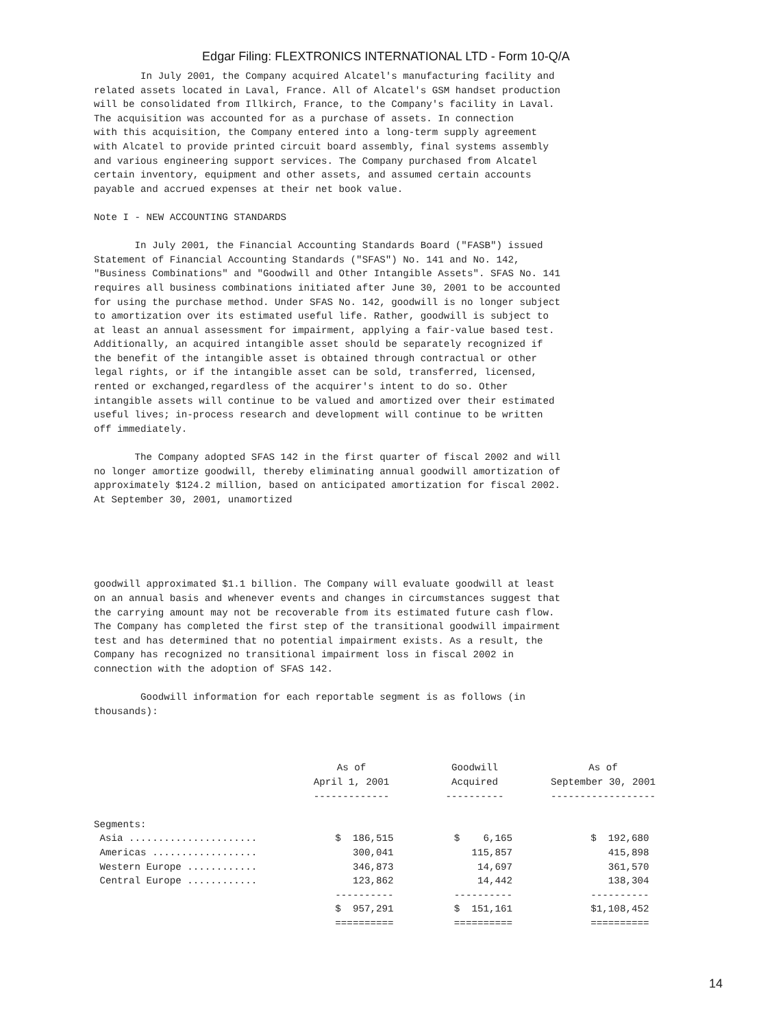Edgar Filing: FLEXTRONICS INTERNATIONAL LTD - Form 10-Q/A
        In July 2001, the Company acquired Alcatel's manufacturing facility and
related assets located in Laval, France. All of Alcatel's GSM handset production
will be consolidated from Illkirch, France, to the Company's facility in Laval.
The acquisition was accounted for as a purchase of assets. In connection
with this acquisition, the Company entered into a long-term supply agreement
with Alcatel to provide printed circuit board assembly, final systems assembly
and various engineering support services. The Company purchased from Alcatel
certain inventory, equipment and other assets, and assumed certain accounts
payable and accrued expenses at their net book value.

Note I - NEW ACCOUNTING STANDARDS

       In July 2001, the Financial Accounting Standards Board ("FASB") issued
Statement of Financial Accounting Standards ("SFAS") No. 141 and No. 142,
"Business Combinations" and "Goodwill and Other Intangible Assets". SFAS No. 141
requires all business combinations initiated after June 30, 2001 to be accounted
for using the purchase method. Under SFAS No. 142, goodwill is no longer subject
to amortization over its estimated useful life. Rather, goodwill is subject to
at least an annual assessment for impairment, applying a fair-value based test.
Additionally, an acquired intangible asset should be separately recognized if
the benefit of the intangible asset is obtained through contractual or other
legal rights, or if the intangible asset can be sold, transferred, licensed,
rented or exchanged,regardless of the acquirer's intent to do so. Other
intangible assets will continue to be valued and amortized over their estimated
useful lives; in-process research and development will continue to be written
off immediately.

       The Company adopted SFAS 142 in the first quarter of fiscal 2002 and will
no longer amortize goodwill, thereby eliminating annual goodwill amortization of
approximately $124.2 million, based on anticipated amortization for fiscal 2002.
At September 30, 2001, unamortized
goodwill approximated $1.1 billion. The Company will evaluate goodwill at least
on an annual basis and whenever events and changes in circumstances suggest that
the carrying amount may not be recoverable from its estimated future cash flow.
The Company has completed the first step of the transitional goodwill impairment
test and has determined that no potential impairment exists. As a result, the
Company has recognized no transitional impairment loss in fiscal 2002 in
connection with the adoption of SFAS 142.

        Goodwill information for each reportable segment is as follows (in
thousands):
| | As of April 1, 2001 ------------- | | Goodwill Acquired ---------- | | As of September 30, 2001 ------------------ |
| --- | --- | --- | --- | --- | --- |
| Segments: | | | | | |
| Asia ...................... | $ 186,515 | | $ 6,165 | | $ 192,680 |
| Americas .................. | 300,041 | | 115,857 | | 415,898 |
| Western Europe ............ | 346,873 | | 14,697 | | 361,570 |
| Central Europe ............ | 123,862 | | 14,442 | | 138,304 |
| | ---------- | | ---------- | | ---------- |
| | $ 957,291 | | $ 151,161 | | $1,108,452 |
| | ========== | | ========== | | ========== |
14